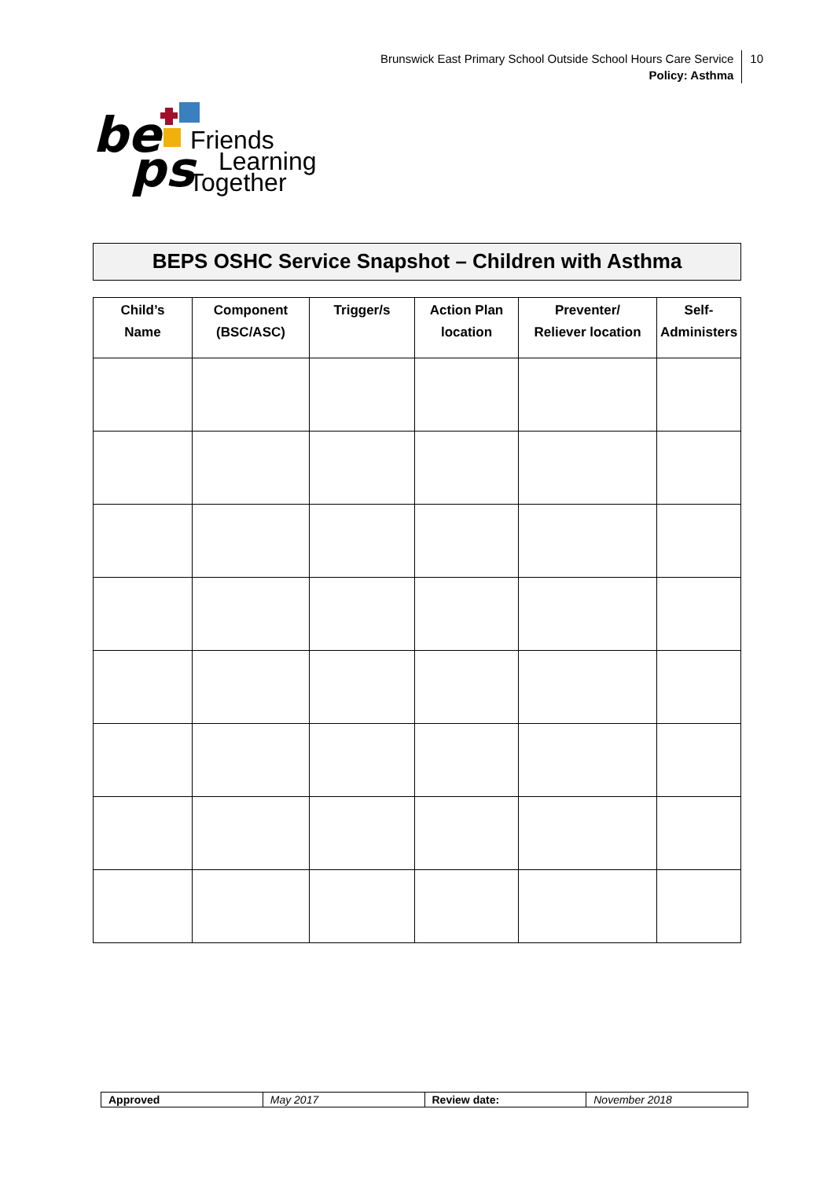Brunswick East Primary School Outside School Hours Care Service
Policy: Asthma
10
be
ps
Friends
Learning
Together
BEPS OSHC Service Snapshot – Children with Asthma
| Child’s Name | Component (BSC/ASC) | Trigger/s | Action Plan location | Preventer/ Reliever location | Self- Administers |
| --- | --- | --- | --- | --- | --- |
| Approved | May 2017 | Review date: | November 2018 |